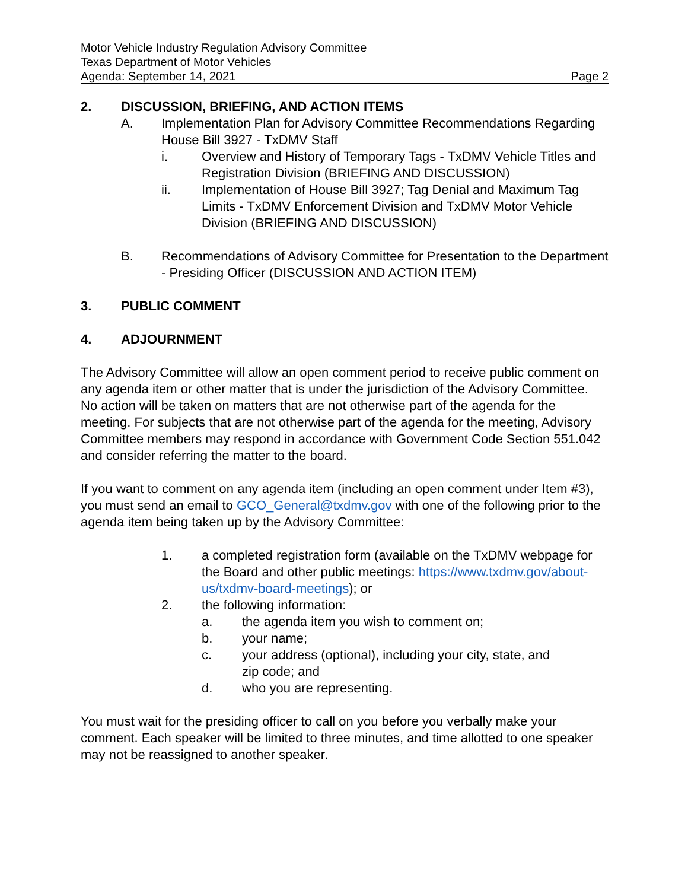Motor Vehicle Industry Regulation Advisory Committee
Texas Department of Motor Vehicles
Agenda: September 14, 2021 Page 2
2. DISCUSSION, BRIEFING, AND ACTION ITEMS
A. Implementation Plan for Advisory Committee Recommendations Regarding House Bill 3927 - TxDMV Staff
i. Overview and History of Temporary Tags - TxDMV Vehicle Titles and Registration Division (BRIEFING AND DISCUSSION)
ii. Implementation of House Bill 3927; Tag Denial and Maximum Tag Limits - TxDMV Enforcement Division and TxDMV Motor Vehicle Division (BRIEFING AND DISCUSSION)
B. Recommendations of Advisory Committee for Presentation to the Department - Presiding Officer (DISCUSSION AND ACTION ITEM)
3. PUBLIC COMMENT
4. ADJOURNMENT
The Advisory Committee will allow an open comment period to receive public comment on any agenda item or other matter that is under the jurisdiction of the Advisory Committee. No action will be taken on matters that are not otherwise part of the agenda for the meeting. For subjects that are not otherwise part of the agenda for the meeting, Advisory Committee members may respond in accordance with Government Code Section 551.042 and consider referring the matter to the board.
If you want to comment on any agenda item (including an open comment under Item #3), you must send an email to GCO_General@txdmv.gov with one of the following prior to the agenda item being taken up by the Advisory Committee:
1. a completed registration form (available on the TxDMV webpage for the Board and other public meetings: https://www.txdmv.gov/about-us/txdmv-board-meetings); or
2. the following information:
a. the agenda item you wish to comment on;
b. your name;
c. your address (optional), including your city, state, and
zip code; and
d. who you are representing.
You must wait for the presiding officer to call on you before you verbally make your comment. Each speaker will be limited to three minutes, and time allotted to one speaker may not be reassigned to another speaker.